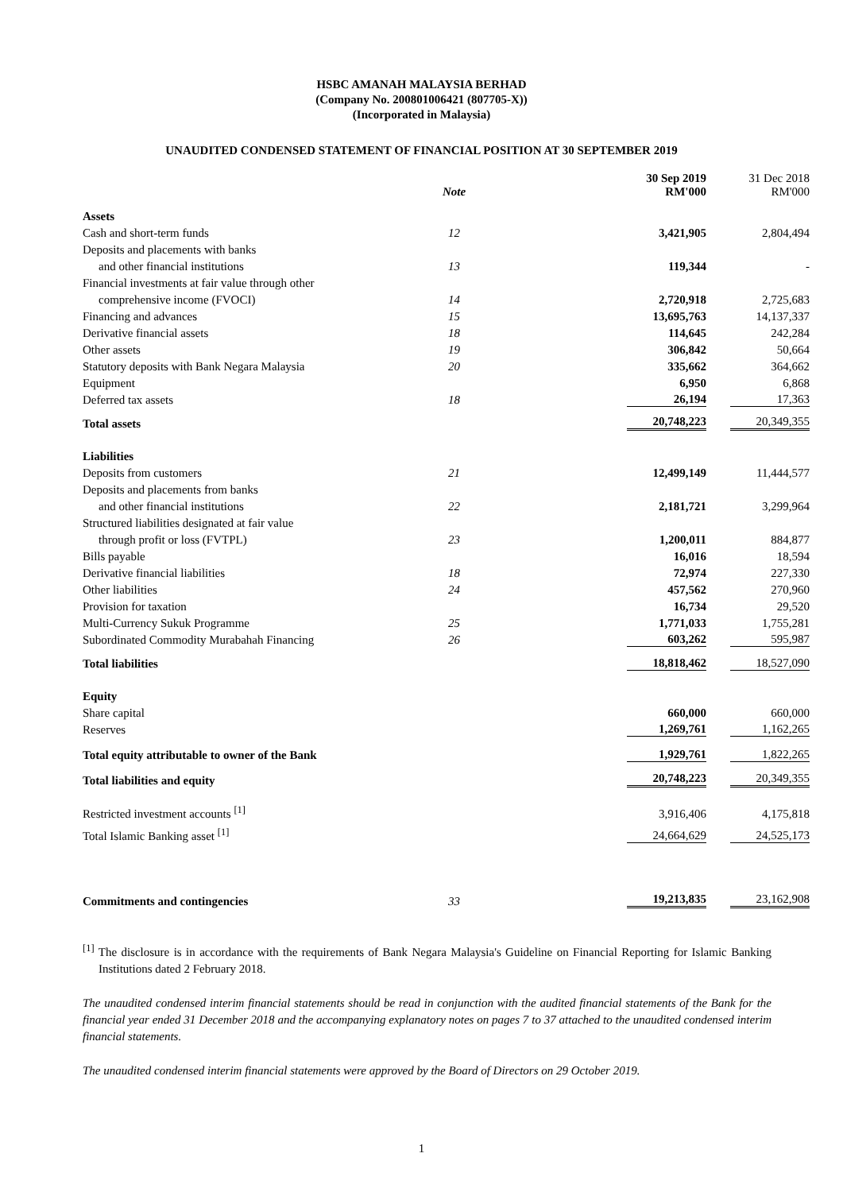HSBC AMANAH MALAYSIA BERHAD
(Company No. 200801006421 (807705-X))
(Incorporated in Malaysia)
UNAUDITED CONDENSED STATEMENT OF FINANCIAL POSITION AT 30 SEPTEMBER 2019
| | Note | 30 Sep 2019 RM'000 | 31 Dec 2018 RM'000 |
| --- | --- | --- | --- |
| Assets | | | |
| Cash and short-term funds | 12 | 3,421,905 | 2,804,494 |
| Deposits and placements with banks | | | |
| and other financial institutions | 13 | 119,344 | - |
| Financial investments at fair value through other | | | |
| comprehensive income (FVOCI) | 14 | 2,720,918 | 2,725,683 |
| Financing and advances | 15 | 13,695,763 | 14,137,337 |
| Derivative financial assets | 18 | 114,645 | 242,284 |
| Other assets | 19 | 306,842 | 50,664 |
| Statutory deposits with Bank Negara Malaysia | 20 | 335,662 | 364,662 |
| Equipment | | 6,950 | 6,868 |
| Deferred tax assets | 18 | 26,194 | 17,363 |
| Total assets | | 20,748,223 | 20,349,355 |
| Liabilities | | | |
| Deposits from customers | 21 | 12,499,149 | 11,444,577 |
| Deposits and placements from banks | | | |
| and other financial institutions | 22 | 2,181,721 | 3,299,964 |
| Structured liabilities designated at fair value | | | |
| through profit or loss (FVTPL) | 23 | 1,200,011 | 884,877 |
| Bills payable | | 16,016 | 18,594 |
| Derivative financial liabilities | 18 | 72,974 | 227,330 |
| Other liabilities | 24 | 457,562 | 270,960 |
| Provision for taxation | | 16,734 | 29,520 |
| Multi-Currency Sukuk Programme | 25 | 1,771,033 | 1,755,281 |
| Subordinated Commodity Murabahah Financing | 26 | 603,262 | 595,987 |
| Total liabilities | | 18,818,462 | 18,527,090 |
| Equity | | | |
| Share capital | | 660,000 | 660,000 |
| Reserves | | 1,269,761 | 1,162,265 |
| Total equity attributable to owner of the Bank | | 1,929,761 | 1,822,265 |
| Total liabilities and equity | | 20,748,223 | 20,349,355 |
| Restricted investment accounts <sup>[1]</sup> | | 3,916,406 | 4,175,818 |
| Total Islamic Banking asset <sup>[1]</sup> | | 24,664,629 | 24,525,173 |
| Commitments and contingencies | 33 | 19,213,835 | 23,162,908 |
<sup>[1]</sup> The disclosure is in accordance with the requirements of Bank Negara Malaysia's Guideline on Financial Reporting for Islamic Banking Institutions dated 2 February 2018.
The unaudited condensed interim financial statements should be read in conjunction with the audited financial statements of the Bank for the financial year ended 31 December 2018 and the accompanying explanatory notes on pages 7 to 37 attached to the unaudited condensed interim financial statements.
The unaudited condensed interim financial statements were approved by the Board of Directors on 29 October 2019.
1